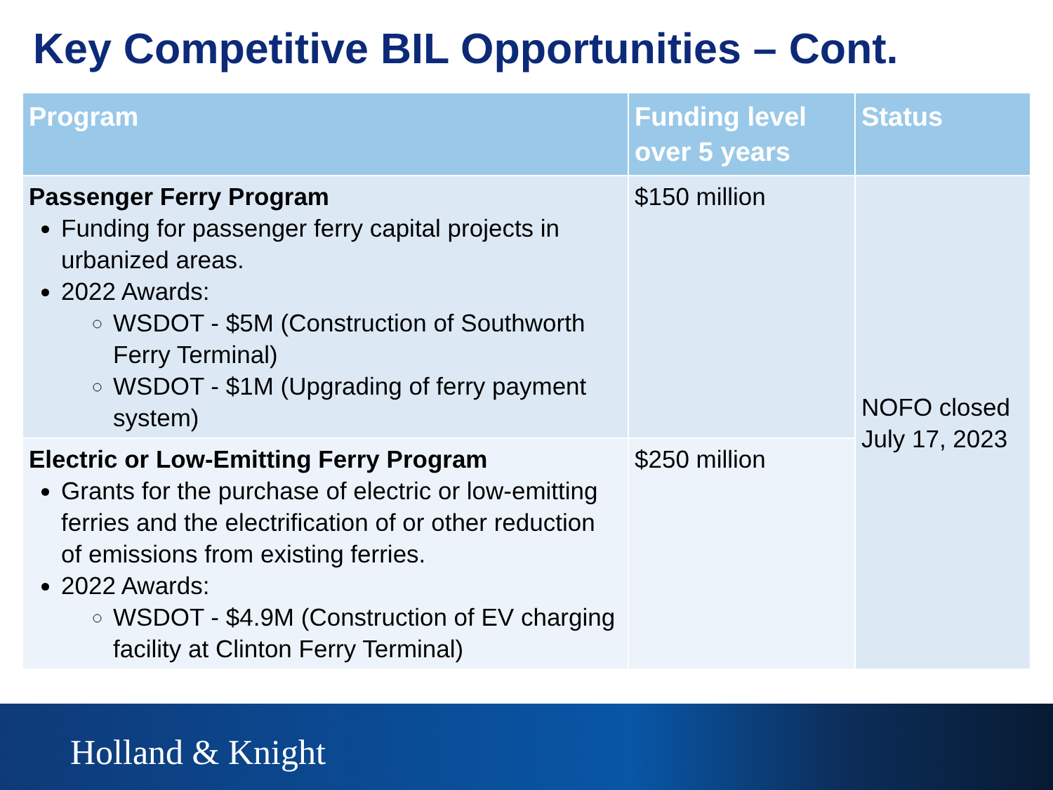Key Competitive BIL Opportunities – Cont.
| Program | Funding level over 5 years | Status |
| --- | --- | --- |
| Passenger Ferry Program Funding for passenger ferry capital projects in urbanized areas. 2022 Awards: WSDOT - $5M (Construction of Southworth Ferry Terminal) WSDOT - $1M (Upgrading of ferry payment system) | $150 million | NOFO closed July 17, 2023 |
| Electric or Low-Emitting Ferry Program Grants for the purchase of electric or low-emitting ferries and the electrification of or other reduction of emissions from existing ferries. 2022 Awards: WSDOT - $4.9M (Construction of EV charging facility at Clinton Ferry Terminal) | $250 million | |
Holland & Knight